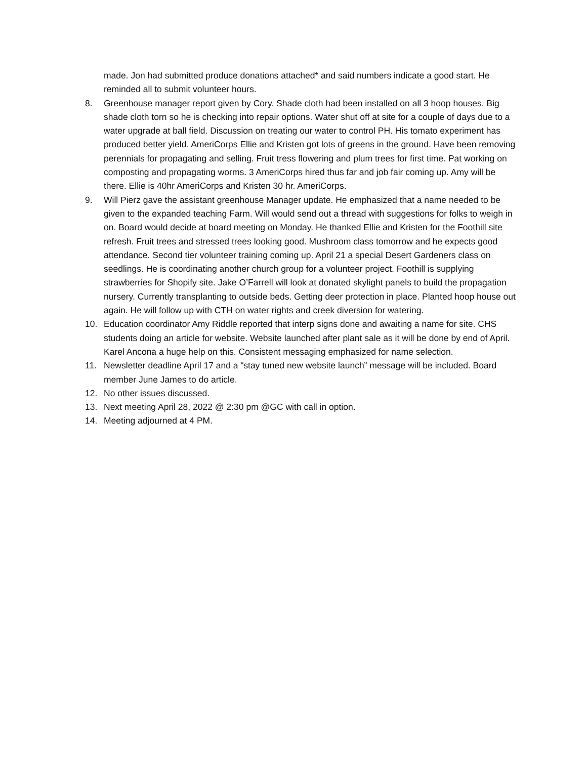made. Jon had submitted produce donations attached* and said numbers indicate a good start. He reminded all to submit volunteer hours.
8. Greenhouse manager report given by Cory. Shade cloth had been installed on all 3 hoop houses. Big shade cloth torn so he is checking into repair options. Water shut off at site for a couple of days due to a water upgrade at ball field. Discussion on treating our water to control PH. His tomato experiment has produced better yield. AmeriCorps Ellie and Kristen got lots of greens in the ground. Have been removing perennials for propagating and selling. Fruit tress flowering and plum trees for first time. Pat working on composting and propagating worms. 3 AmeriCorps hired thus far and job fair coming up. Amy will be there. Ellie is 40hr AmeriCorps and Kristen 30 hr. AmeriCorps.
9. Will Pierz gave the assistant greenhouse Manager update. He emphasized that a name needed to be given to the expanded teaching Farm. Will would send out a thread with suggestions for folks to weigh in on. Board would decide at board meeting on Monday. He thanked Ellie and Kristen for the Foothill site refresh. Fruit trees and stressed trees looking good. Mushroom class tomorrow and he expects good attendance. Second tier volunteer training coming up. April 21 a special Desert Gardeners class on seedlings. He is coordinating another church group for a volunteer project. Foothill is supplying strawberries for Shopify site. Jake O’Farrell will look at donated skylight panels to build the propagation nursery. Currently transplanting to outside beds. Getting deer protection in place. Planted hoop house out again. He will follow up with CTH on water rights and creek diversion for watering.
10. Education coordinator Amy Riddle reported that interp signs done and awaiting a name for site. CHS students doing an article for website. Website launched after plant sale as it will be done by end of April. Karel Ancona a huge help on this. Consistent messaging emphasized for name selection.
11. Newsletter deadline April 17 and a “stay tuned new website launch” message will be included. Board member June James to do article.
12. No other issues discussed.
13. Next meeting April 28, 2022 @ 2:30 pm @GC with call in option.
14. Meeting adjourned at 4 PM.